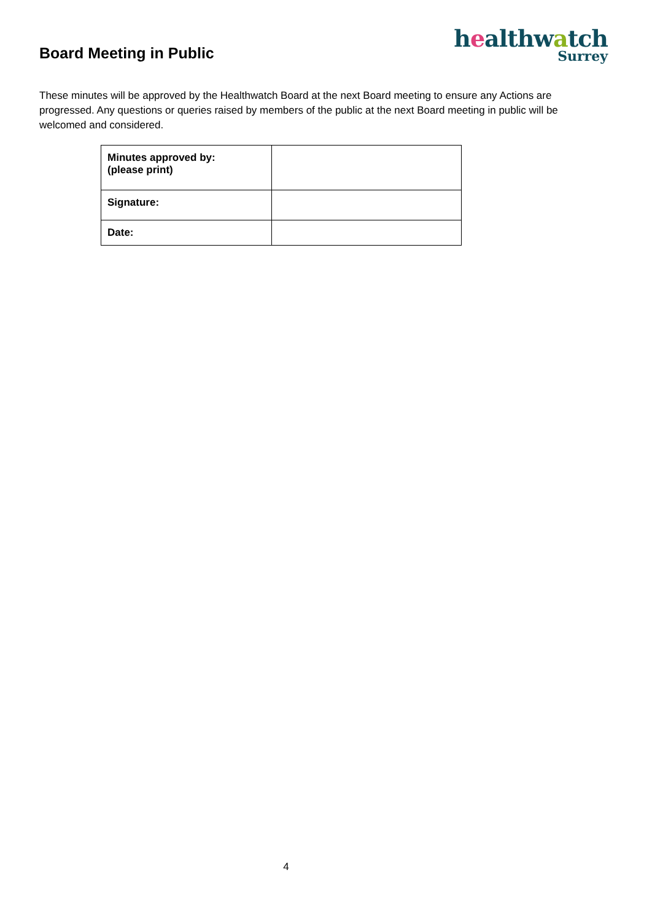Board Meeting in Public
healthwatch
Surrey
These minutes will be approved by the Healthwatch Board at the next Board meeting to ensure any Actions are progressed. Any questions or queries raised by members of the public at the next Board meeting in public will be welcomed and considered.
| Minutes approved by: (please print) | |
| Signature: | |
| Date: | |
4